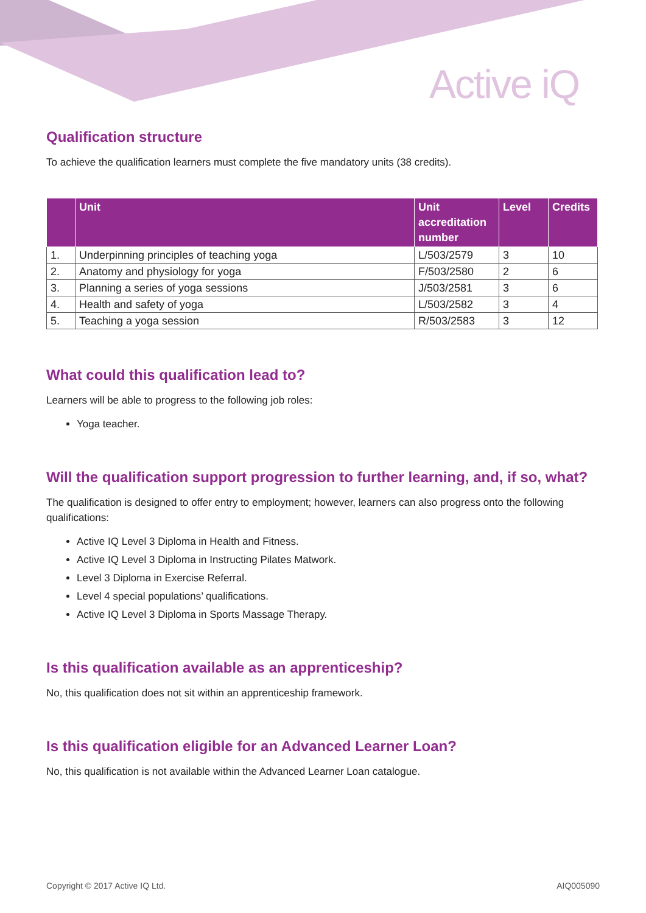Active iQ
Qualification structure
To achieve the qualification learners must complete the five mandatory units (38 credits).
| | Unit | Unit accreditation number | Level | Credits |
| --- | --- | --- | --- | --- |
| 1. | Underpinning principles of teaching yoga | L/503/2579 | 3 | 10 |
| 2. | Anatomy and physiology for yoga | F/503/2580 | 2 | 6 |
| 3. | Planning a series of yoga sessions | J/503/2581 | 3 | 6 |
| 4. | Health and safety of yoga | L/503/2582 | 3 | 4 |
| 5. | Teaching a yoga session | R/503/2583 | 3 | 12 |
What could this qualification lead to?
Learners will be able to progress to the following job roles:
Yoga teacher.
Will the qualification support progression to further learning, and, if so, what?
The qualification is designed to offer entry to employment; however, learners can also progress onto the following qualifications:
Active IQ Level 3 Diploma in Health and Fitness.
Active IQ Level 3 Diploma in Instructing Pilates Matwork.
Level 3 Diploma in Exercise Referral.
Level 4 special populations’ qualifications.
Active IQ Level 3 Diploma in Sports Massage Therapy.
Is this qualification available as an apprenticeship?
No, this qualification does not sit within an apprenticeship framework.
Is this qualification eligible for an Advanced Learner Loan?
No, this qualification is not available within the Advanced Learner Loan catalogue.
Copyright © 2017 Active IQ Ltd. AIQ005090